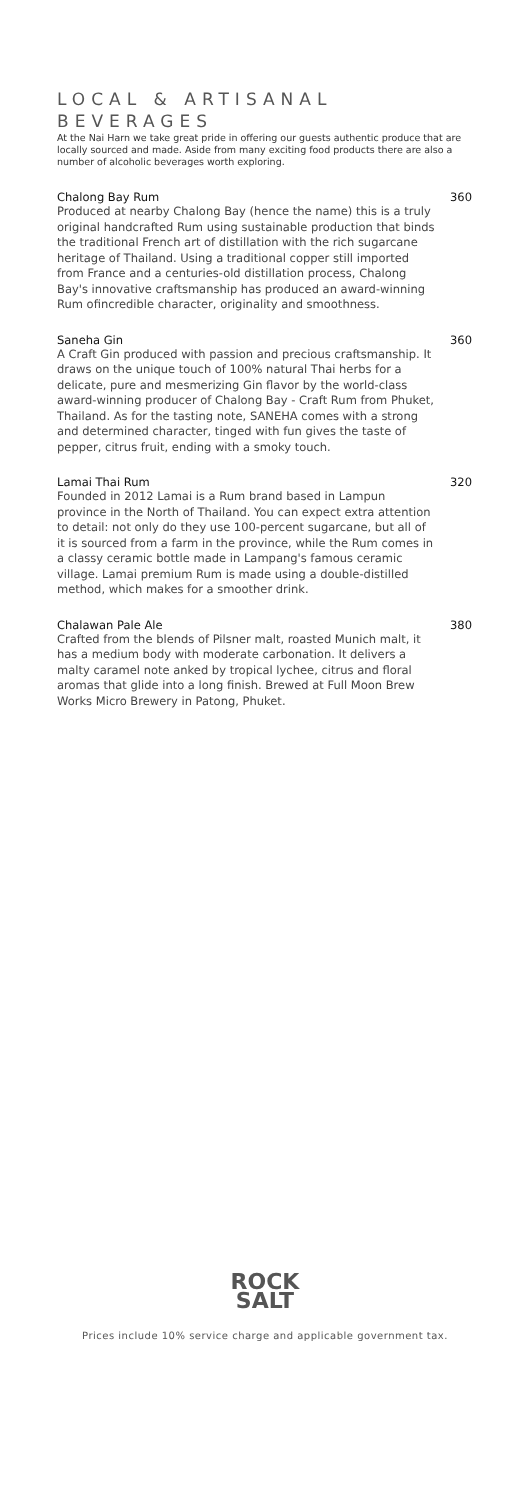LOCAL & ARTISANAL
BEVERAGES
At the Nai Harn we take great pride in offering our guests authentic produce that are locally sourced and made. Aside from many exciting food products there are also a number of alcoholic beverages worth exploring.
Chalong Bay Rum 360
Produced at nearby Chalong Bay (hence the name) this is a truly original handcrafted Rum using sustainable production that binds the traditional French art of distillation with the rich sugarcane heritage of Thailand. Using a traditional copper still imported from France and a centuries-old distillation process, Chalong Bay's innovative craftsmanship has produced an award-winning Rum ofincredible character, originality and smoothness.
Saneha Gin 360
A Craft Gin produced with passion and precious craftsmanship. It draws on the unique touch of 100% natural Thai herbs for a delicate, pure and mesmerizing Gin flavor by the world-class award-winning producer of Chalong Bay - Craft Rum from Phuket, Thailand. As for the tasting note, SANEHA comes with a strong and determined character, tinged with fun gives the taste of pepper, citrus fruit, ending with a smoky touch.
Lamai Thai Rum 320
Founded in 2012 Lamai is a Rum brand based in Lampun province in the North of Thailand. You can expect extra attention to detail: not only do they use 100-percent sugarcane, but all of it is sourced from a farm in the province, while the Rum comes in a classy ceramic bottle made in Lampang's famous ceramic village. Lamai premium Rum is made using a double-distilled method, which makes for a smoother drink.
Chalawan Pale Ale 380
Crafted from the blends of Pilsner malt, roasted Munich malt, it has a medium body with moderate carbonation. It delivers a malty caramel note anked by tropical lychee, citrus and floral aromas that glide into a long finish. Brewed at Full Moon Brew Works Micro Brewery in Patong, Phuket.
ROCK
SALT
Prices include 10% service charge and applicable government tax.